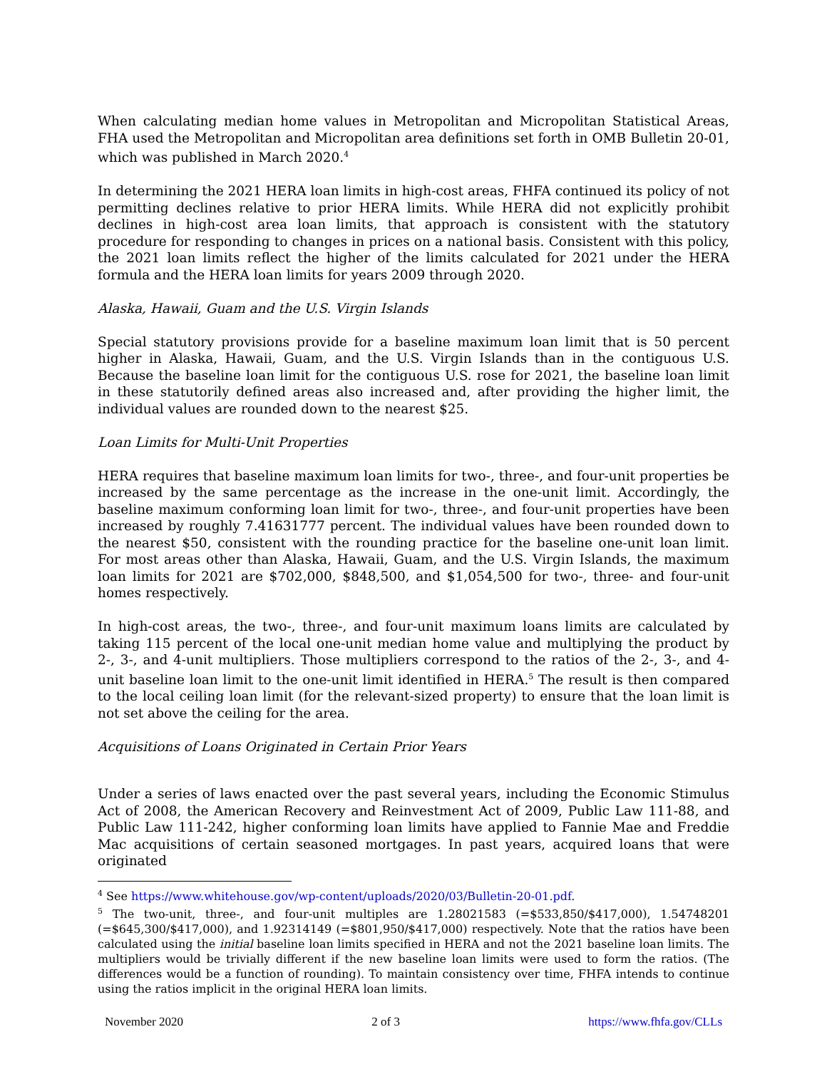When calculating median home values in Metropolitan and Micropolitan Statistical Areas, FHA used the Metropolitan and Micropolitan area definitions set forth in OMB Bulletin 20-01, which was published in March 2020.<sup>4</sup>
In determining the 2021 HERA loan limits in high-cost areas, FHFA continued its policy of not permitting declines relative to prior HERA limits. While HERA did not explicitly prohibit declines in high-cost area loan limits, that approach is consistent with the statutory procedure for responding to changes in prices on a national basis. Consistent with this policy, the 2021 loan limits reflect the higher of the limits calculated for 2021 under the HERA formula and the HERA loan limits for years 2009 through 2020.
Alaska, Hawaii, Guam and the U.S. Virgin Islands
Special statutory provisions provide for a baseline maximum loan limit that is 50 percent higher in Alaska, Hawaii, Guam, and the U.S. Virgin Islands than in the contiguous U.S. Because the baseline loan limit for the contiguous U.S. rose for 2021, the baseline loan limit in these statutorily defined areas also increased and, after providing the higher limit, the individual values are rounded down to the nearest $25.
Loan Limits for Multi-Unit Properties
HERA requires that baseline maximum loan limits for two-, three-, and four-unit properties be increased by the same percentage as the increase in the one-unit limit. Accordingly, the baseline maximum conforming loan limit for two-, three-, and four-unit properties have been increased by roughly 7.41631777 percent. The individual values have been rounded down to the nearest $50, consistent with the rounding practice for the baseline one-unit loan limit. For most areas other than Alaska, Hawaii, Guam, and the U.S. Virgin Islands, the maximum loan limits for 2021 are $702,000, $848,500, and $1,054,500 for two-, three- and four-unit homes respectively.
In high-cost areas, the two-, three-, and four-unit maximum loans limits are calculated by taking 115 percent of the local one-unit median home value and multiplying the product by 2-, 3-, and 4-unit multipliers. Those multipliers correspond to the ratios of the 2-, 3-, and 4-unit baseline loan limit to the one-unit limit identified in HERA.<sup>5</sup> The result is then compared to the local ceiling loan limit (for the relevant-sized property) to ensure that the loan limit is not set above the ceiling for the area.
Acquisitions of Loans Originated in Certain Prior Years
Under a series of laws enacted over the past several years, including the Economic Stimulus Act of 2008, the American Recovery and Reinvestment Act of 2009, Public Law 111-88, and Public Law 111-242, higher conforming loan limits have applied to Fannie Mae and Freddie Mac acquisitions of certain seasoned mortgages. In past years, acquired loans that were originated
<sup>4</sup> See https://www.whitehouse.gov/wp-content/uploads/2020/03/Bulletin-20-01.pdf.
<sup>5</sup> The two-unit, three-, and four-unit multiples are 1.28021583 (=$533,850/$417,000), 1.54748201 (=$645,300/$417,000), and 1.92314149 (=$801,950/$417,000) respectively. Note that the ratios have been calculated using the initial baseline loan limits specified in HERA and not the 2021 baseline loan limits. The multipliers would be trivially different if the new baseline loan limits were used to form the ratios. (The differences would be a function of rounding). To maintain consistency over time, FHFA intends to continue using the ratios implicit in the original HERA loan limits.
November 2020 2 of 3 https://www.fhfa.gov/CLLs